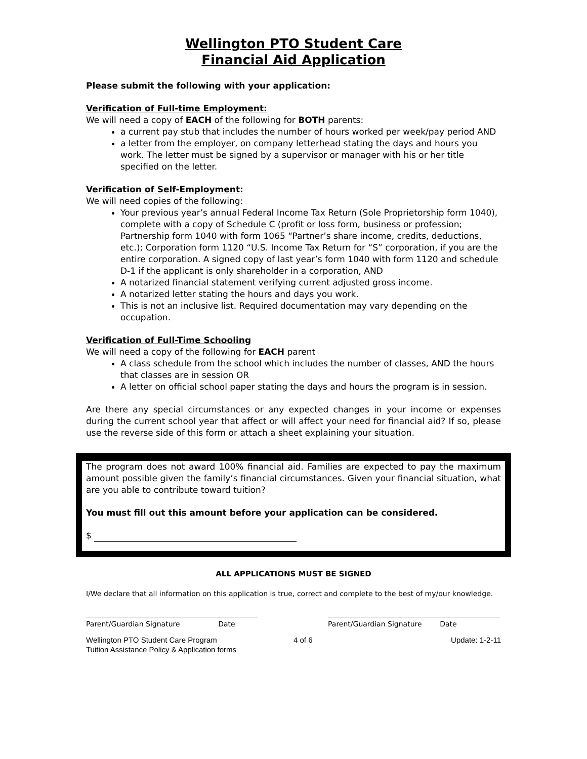Wellington PTO Student Care
Financial Aid Application
Please submit the following with your application:
Verification of Full-time Employment:
We will need a copy of EACH of the following for BOTH parents:
a current pay stub that includes the number of hours worked per week/pay period AND
a letter from the employer, on company letterhead stating the days and hours you work. The letter must be signed by a supervisor or manager with his or her title specified on the letter.
Verification of Self-Employment:
We will need copies of the following:
Your previous year’s annual Federal Income Tax Return (Sole Proprietorship form 1040), complete with a copy of Schedule C (profit or loss form, business or profession; Partnership form 1040 with form 1065 “Partner’s share income, credits, deductions, etc.); Corporation form 1120 “U.S. Income Tax Return for “S” corporation, if you are the entire corporation. A signed copy of last year’s form 1040 with form 1120 and schedule D-1 if the applicant is only shareholder in a corporation, AND
A notarized financial statement verifying current adjusted gross income.
A notarized letter stating the hours and days you work.
This is not an inclusive list. Required documentation may vary depending on the occupation.
Verification of Full-Time Schooling
We will need a copy of the following for EACH parent
A class schedule from the school which includes the number of classes, AND the hours that classes are in session OR
A letter on official school paper stating the days and hours the program is in session.
Are there any special circumstances or any expected changes in your income or expenses during the current school year that affect or will affect your need for financial aid? If so, please use the reverse side of this form or attach a sheet explaining your situation.
The program does not award 100% financial aid. Families are expected to pay the maximum amount possible given the family’s financial circumstances. Given your financial situation, what are you able to contribute toward tuition?
You must fill out this amount before your application can be considered.
$
ALL APPLICATIONS MUST BE SIGNED
I/We declare that all information on this application is true, correct and complete to the best of my/our knowledge.
Parent/Guardian Signature Date
Parent/Guardian Signature Date
Wellington PTO Student Care Program
Tuition Assistance Policy & Application forms
4 of 6 Update: 1-2-11